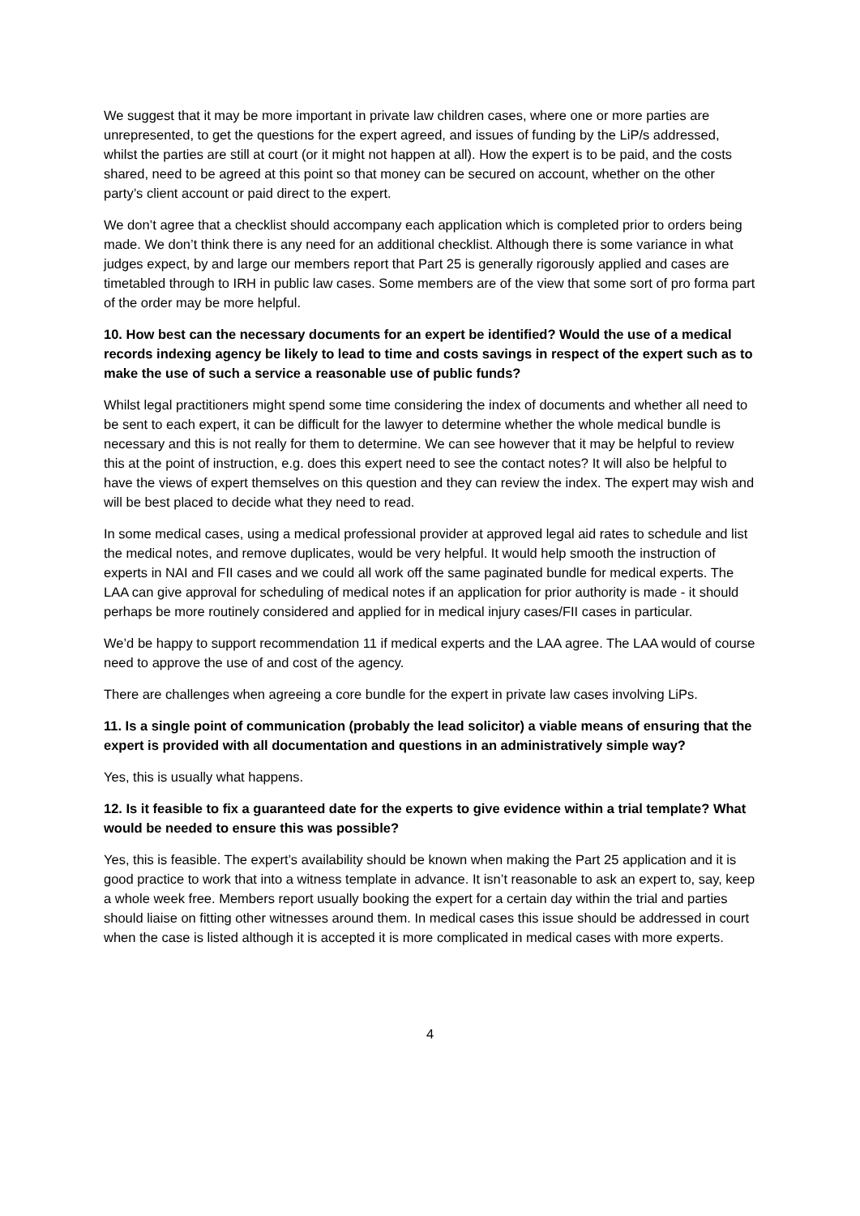We suggest that it may be more important in private law children cases, where one or more parties are unrepresented, to get the questions for the expert agreed, and issues of funding by the LiP/s addressed, whilst the parties are still at court (or it might not happen at all). How the expert is to be paid, and the costs shared, need to be agreed at this point so that money can be secured on account, whether on the other party’s client account or paid direct to the expert.
We don’t agree that a checklist should accompany each application which is completed prior to orders being made. We don’t think there is any need for an additional checklist. Although there is some variance in what judges expect, by and large our members report that Part 25 is generally rigorously applied and cases are timetabled through to IRH in public law cases. Some members are of the view that some sort of pro forma part of the order may be more helpful.
10. How best can the necessary documents for an expert be identified? Would the use of a medical records indexing agency be likely to lead to time and costs savings in respect of the expert such as to make the use of such a service a reasonable use of public funds?
Whilst legal practitioners might spend some time considering the index of documents and whether all need to be sent to each expert, it can be difficult for the lawyer to determine whether the whole medical bundle is necessary and this is not really for them to determine. We can see however that it may be helpful to review this at the point of instruction, e.g. does this expert need to see the contact notes? It will also be helpful to have the views of expert themselves on this question and they can review the index. The expert may wish and will be best placed to decide what they need to read.
In some medical cases, using a medical professional provider at approved legal aid rates to schedule and list the medical notes, and remove duplicates, would be very helpful. It would help smooth the instruction of experts in NAI and FII cases and we could all work off the same paginated bundle for medical experts. The LAA can give approval for scheduling of medical notes if an application for prior authority is made - it should perhaps be more routinely considered and applied for in medical injury cases/FII cases in particular.
We’d be happy to support recommendation 11 if medical experts and the LAA agree. The LAA would of course need to approve the use of and cost of the agency.
There are challenges when agreeing a core bundle for the expert in private law cases involving LiPs.
11. Is a single point of communication (probably the lead solicitor) a viable means of ensuring that the expert is provided with all documentation and questions in an administratively simple way?
Yes, this is usually what happens.
12. Is it feasible to fix a guaranteed date for the experts to give evidence within a trial template? What would be needed to ensure this was possible?
Yes, this is feasible. The expert’s availability should be known when making the Part 25 application and it is good practice to work that into a witness template in advance. It isn’t reasonable to ask an expert to, say, keep a whole week free. Members report usually booking the expert for a certain day within the trial and parties should liaise on fitting other witnesses around them. In medical cases this issue should be addressed in court when the case is listed although it is accepted it is more complicated in medical cases with more experts.
4